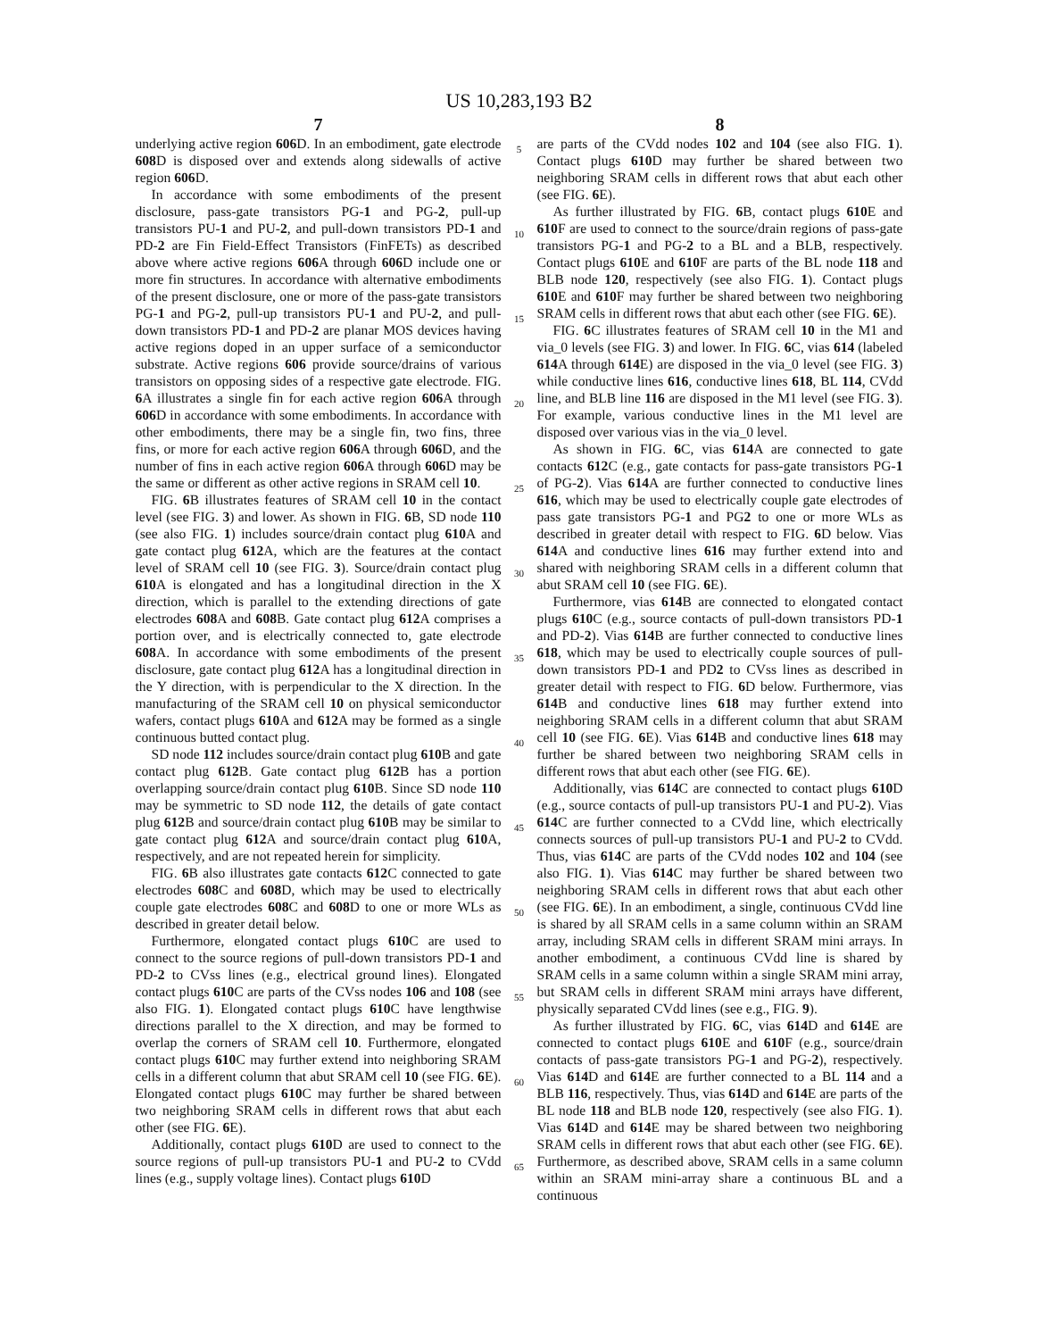US 10,283,193 B2
7
underlying active region 606 D. In an embodiment, gate electrode 608 D is disposed over and extends along sidewalls of active region 606 D.
In accordance with some embodiments of the present disclosure, pass-gate transistors PG-1 and PG-2, pull-up transistors PU-1 and PU-2, and pull-down transistors PD-1 and PD-2 are Fin Field-Effect Transistors (FinFETs) as described above where active regions 606 A through 606 D include one or more fin structures. In accordance with alternative embodiments of the present disclosure, one or more of the pass-gate transistors PG-1 and PG-2, pull-up transistors PU-1 and PU-2, and pull-down transistors PD-1 and PD-2 are planar MOS devices having active regions doped in an upper surface of a semiconductor substrate. Active regions 606 provide source/drains of various transistors on opposing sides of a respective gate electrode. FIG. 6 A illustrates a single fin for each active region 606 A through 606 D in accordance with some embodiments. In accordance with other embodiments, there may be a single fin, two fins, three fins, or more for each active region 606 A through 606 D, and the number of fins in each active region 606 A through 606 D may be the same or different as other active regions in SRAM cell 10.
FIG. 6 B illustrates features of SRAM cell 10 in the contact level (see FIG. 3) and lower. As shown in FIG. 6 B, SD node 110 (see also FIG. 1) includes source/drain contact plug 610 A and gate contact plug 612 A, which are the features at the contact level of SRAM cell 10 (see FIG. 3). Source/drain contact plug 610 A is elongated and has a longitudinal direction in the X direction, which is parallel to the extending directions of gate electrodes 608 A and 608 B. Gate contact plug 612 A comprises a portion over, and is electrically connected to, gate electrode 608 A. In accordance with some embodiments of the present disclosure, gate contact plug 612 A has a longitudinal direction in the Y direction, with is perpendicular to the X direction. In the manufacturing of the SRAM cell 10 on physical semiconductor wafers, contact plugs 610 A and 612 A may be formed as a single continuous butted contact plug.
SD node 112 includes source/drain contact plug 610 B and gate contact plug 612 B. Gate contact plug 612 B has a portion overlapping source/drain contact plug 610 B. Since SD node 110 may be symmetric to SD node 112, the details of gate contact plug 612 B and source/drain contact plug 610 B may be similar to gate contact plug 612 A and source/drain contact plug 610 A, respectively, and are not repeated herein for simplicity.
FIG. 6 B also illustrates gate contacts 612 C connected to gate electrodes 608 C and 608 D, which may be used to electrically couple gate electrodes 608 C and 608 D to one or more WLs as described in greater detail below.
Furthermore, elongated contact plugs 610 C are used to connect to the source regions of pull-down transistors PD-1 and PD-2 to CVss lines (e.g., electrical ground lines). Elongated contact plugs 610 C are parts of the CVss nodes 106 and 108 (see also FIG. 1). Elongated contact plugs 610 C have lengthwise directions parallel to the X direction, and may be formed to overlap the corners of SRAM cell 10. Furthermore, elongated contact plugs 610 C may further extend into neighboring SRAM cells in a different column that abut SRAM cell 10 (see FIG. 6 E). Elongated contact plugs 610 C may further be shared between two neighboring SRAM cells in different rows that abut each other (see FIG. 6 E).
Additionally, contact plugs 610 D are used to connect to the source regions of pull-up transistors PU-1 and PU-2 to CVdd lines (e.g., supply voltage lines). Contact plugs 610 D
5
10
15
20
25
30
35
40
45
50
55
60
65
8
are parts of the CVdd nodes 102 and 104 (see also FIG. 1). Contact plugs 610 D may further be shared between two neighboring SRAM cells in different rows that abut each other (see FIG. 6 E).
As further illustrated by FIG. 6 B, contact plugs 610 E and 610 F are used to connect to the source/drain regions of pass-gate transistors PG-1 and PG-2 to a BL and a BLB, respectively. Contact plugs 610 E and 610 F are parts of the BL node 118 and BLB node 120, respectively (see also FIG. 1). Contact plugs 610 E and 610 F may further be shared between two neighboring SRAM cells in different rows that abut each other (see FIG. 6 E).
FIG. 6 C illustrates features of SRAM cell 10 in the M1 and via_0 levels (see FIG. 3) and lower. In FIG. 6 C, vias 614 (labeled 614 A through 614 E) are disposed in the via_0 level (see FIG. 3) while conductive lines 616, conductive lines 618, BL 114, CVdd line, and BLB line 116 are disposed in the M1 level (see FIG. 3). For example, various conductive lines in the M1 level are disposed over various vias in the via_0 level.
As shown in FIG. 6 C, vias 614 A are connected to gate contacts 612 C (e.g., gate contacts for pass-gate transistors PG-1 of PG-2). Vias 614 A are further connected to conductive lines 616, which may be used to electrically couple gate electrodes of pass gate transistors PG-1 and PG2 to one or more WLs as described in greater detail with respect to FIG. 6 D below. Vias 614 A and conductive lines 616 may further extend into and shared with neighboring SRAM cells in a different column that abut SRAM cell 10 (see FIG. 6 E).
Furthermore, vias 614 B are connected to elongated contact plugs 610 C (e.g., source contacts of pull-down transistors PD-1 and PD-2). Vias 614 B are further connected to conductive lines 618, which may be used to electrically couple sources of pull-down transistors PD-1 and PD2 to CVss lines as described in greater detail with respect to FIG. 6 D below. Furthermore, vias 614 B and conductive lines 618 may further extend into neighboring SRAM cells in a different column that abut SRAM cell 10 (see FIG. 6 E). Vias 614 B and conductive lines 618 may further be shared between two neighboring SRAM cells in different rows that abut each other (see FIG. 6 E).
Additionally, vias 614 C are connected to contact plugs 610 D (e.g., source contacts of pull-up transistors PU-1 and PU-2). Vias 614 C are further connected to a CVdd line, which electrically connects sources of pull-up transistors PU-1 and PU-2 to CVdd. Thus, vias 614 C are parts of the CVdd nodes 102 and 104 (see also FIG. 1). Vias 614 C may further be shared between two neighboring SRAM cells in different rows that abut each other (see FIG. 6 E). In an embodiment, a single, continuous CVdd line is shared by all SRAM cells in a same column within an SRAM array, including SRAM cells in different SRAM mini arrays. In another embodiment, a continuous CVdd line is shared by SRAM cells in a same column within a single SRAM mini array, but SRAM cells in different SRAM mini arrays have different, physically separated CVdd lines (see e.g., FIG. 9).
As further illustrated by FIG. 6 C, vias 614 D and 614 E are connected to contact plugs 610 E and 610 F (e.g., source/drain contacts of pass-gate transistors PG-1 and PG-2), respectively. Vias 614 D and 614 E are further connected to a BL 114 and a BLB 116, respectively. Thus, vias 614 D and 614 E are parts of the BL node 118 and BLB node 120, respectively (see also FIG. 1). Vias 614 D and 614 E may be shared between two neighboring SRAM cells in different rows that abut each other (see FIG. 6 E). Furthermore, as described above, SRAM cells in a same column within an SRAM mini-array share a continuous BL and a continuous